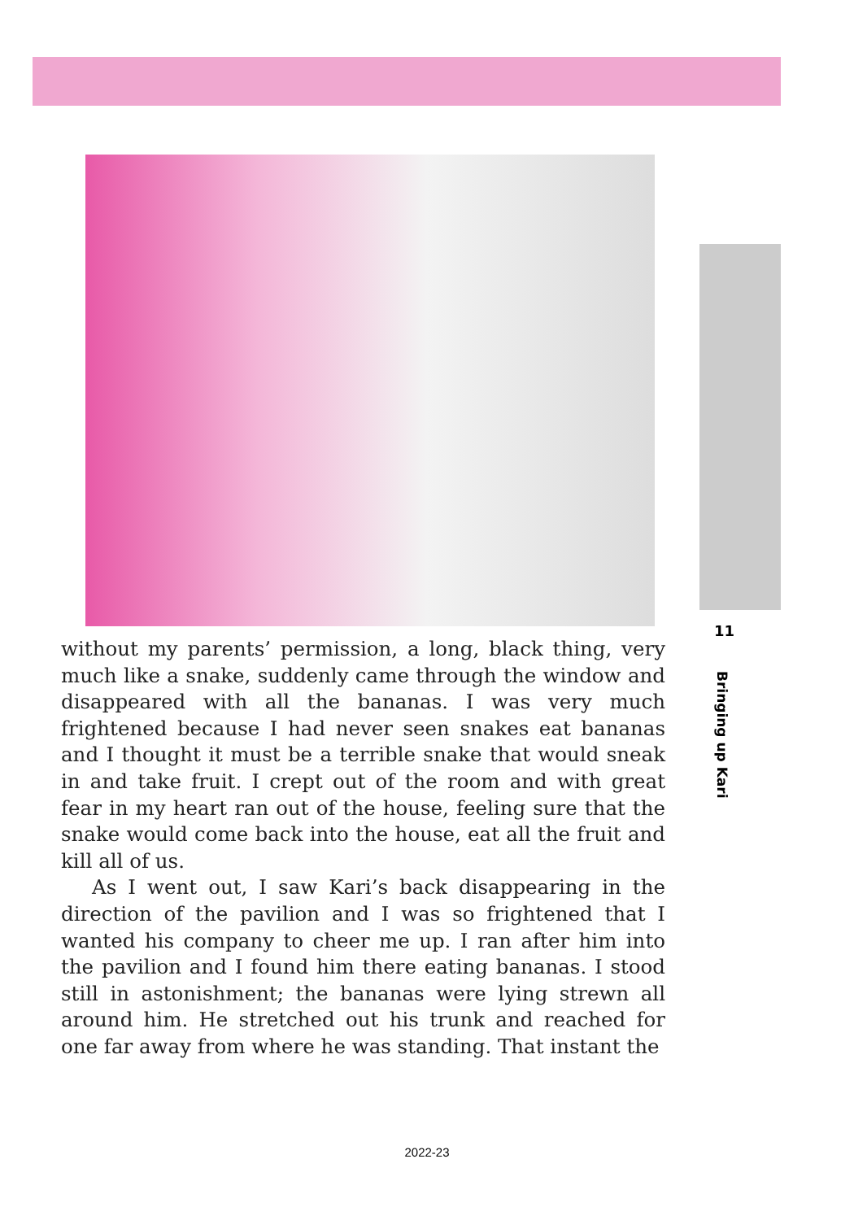11
Bringing up Kari
without my parents’ permission, a long, black thing, very much like a snake, suddenly came through the window and disappeared with all the bananas. I was very much frightened because I had never seen snakes eat bananas and I thought it must be a terrible snake that would sneak in and take fruit. I crept out of the room and with great fear in my heart ran out of the house, feeling sure that the snake would come back into the house, eat all the fruit and kill all of us.
As I went out, I saw Kari’s back disappearing in the direction of the pavilion and I was so frightened that I wanted his company to cheer me up. I ran after him into the pavilion and I found him there eating bananas. I stood still in astonishment; the bananas were lying strewn all around him. He stretched out his trunk and reached for one far away from where he was standing. That instant the
2022-23